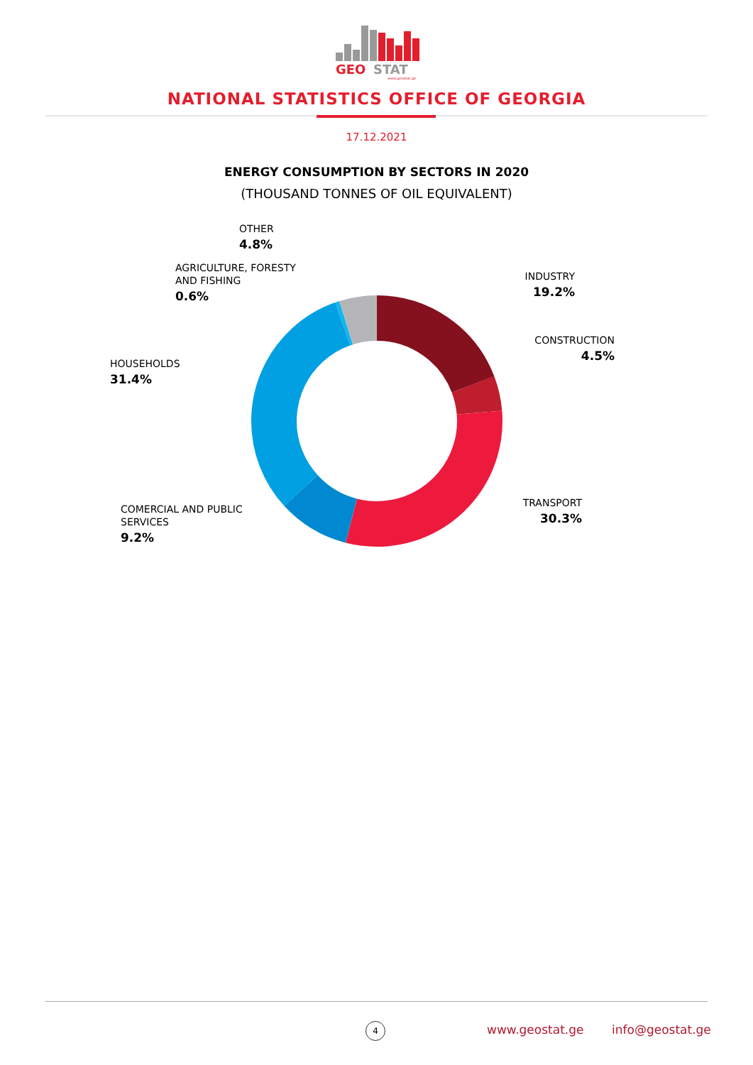GEO
STAT
www.geostat.ge
NATIONAL STATISTICS OFFICE OF GEORGIA
17.12.2021
ENERGY CONSUMPTION BY SECTORS IN 2020
(THOUSAND TONNES OF OIL EQUIVALENT)
OTHER
4.8%
AGRICULTURE, FORESTY
AND FISHING
0.6%
HOUSEHOLDS
31.4%
COMERCIAL AND PUBLIC
SERVICES
9.2%
INDUSTRY
19.2%
CONSTRUCTION
4.5%
TRANSPORT
30.3%
4 www.geostat.ge info@geostat.ge